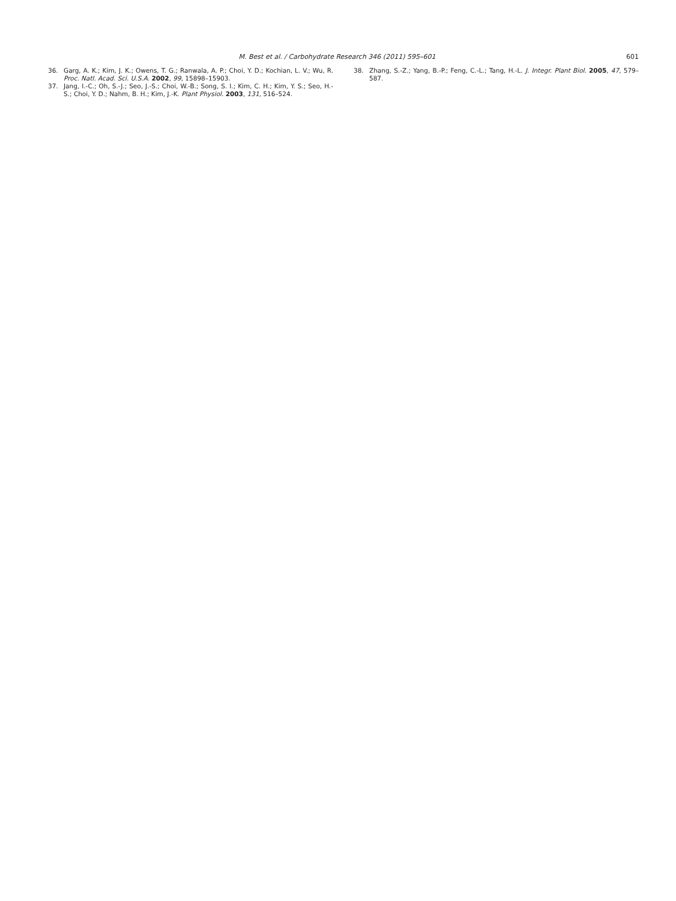M. Best et al. / Carbohydrate Research 346 (2011) 595–601 601
36. Garg, A. K.; Kim, J. K.; Owens, T. G.; Ranwala, A. P.; Choi, Y. D.; Kochian, L. V.; Wu, R. Proc. Natl. Acad. Sci. U.S.A. 2002, 99, 15898–15903.
37. Jang, I.-C.; Oh, S.-J.; Seo, J.-S.; Choi, W.-B.; Song, S. I.; Kim, C. H.; Kim, Y. S.; Seo, H.-S.; Choi, Y. D.; Nahm, B. H.; Kim, J.-K. Plant Physiol. 2003, 131, 516–524.
38. Zhang, S.-Z.; Yang, B.-P.; Feng, C.-L.; Tang, H.-L. J. Integr. Plant Biol. 2005, 47, 579–587.